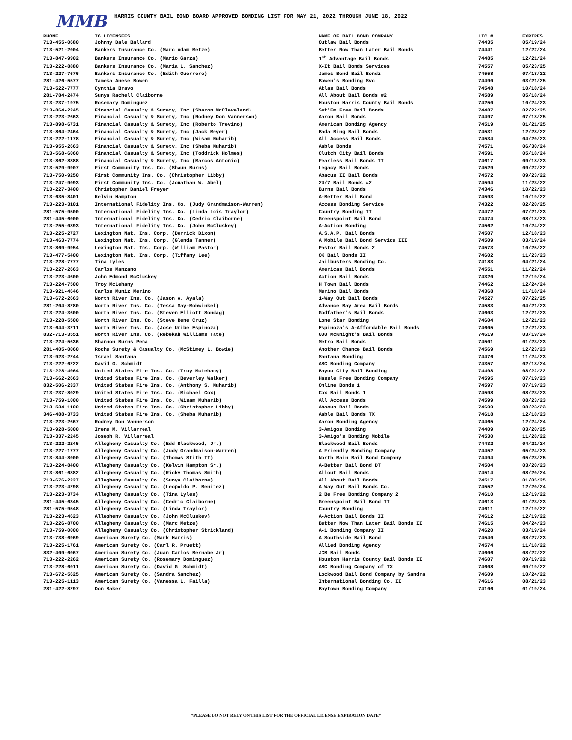MMB
HARRIS COUNTY BAIL BOND BOARD APPROVED BONDING LIST FOR MAY 21, 2022 THROUGH JUNE 18, 2022
| PHONE | 76 LICENSEES | NAME OF BAIL BOND COMPANY | LIC # | EXPIRES |
| --- | --- | --- | --- | --- |
| 713-455-0680 | Johnny Dale Ballard | Outlaw Bail Bonds | 74435 | 05/19/24 |
| 713-521-2004 | Bankers Insurance Co. (Marc Adam Metze) | Better Now Than Later Bail Bonds | 74441 | 12/22/24 |
| 713-847-9902 | Bankers Insurance Co. (Mario Garza) | 1<sup>st</sup> Advantage Bail Bonds | 74485 | 12/21/24 |
| 713-222-8880 | Bankers Insurance Co. (Maria L. Sanchez) | X-It Bail Bonds Services | 74557 | 05/23/25 |
| 713-227-7676 | Bankers Insurance Co. (Edith Guerrero) | James Bond Bail Bondz | 74558 | 07/18/22 |
| 281-426-5577 | Tameka Anese Bowen | Bowen's Bonding Svc | 74490 | 03/21/25 |
| 713-522-7777 | Cynthia Bravo | Atlas Bail Bonds | 74548 | 10/18/24 |
| 281-784-2474 | Sunya Rachell Claiborne | All About Bail Bonds #2 | 74589 | 05/18/24 |
| 713-237-1975 | Rosemary Dominguez | Houston Harris County Bail Bonds | 74250 | 10/24/23 |
| 713-864-2245 | Financial Casualty & Surety, Inc (Sharon McCleveland) | Set'Em Free Bail Bonds | 74487 | 02/22/25 |
| 713-223-2663 | Financial Casualty & Surety, Inc (Rodney Don Vannerson) | Aaron Bail Bonds | 74497 | 07/18/25 |
| 713-898-6731 | Financial Casualty & Surety, Inc (Roberto Trevino) | American Bonding Agency | 74519 | 01/21/25 |
| 713-864-2464 | Financial Casualty & Surety, Inc (Jack Meyer) | Bada Bing Bail Bonds | 74531 | 12/28/22 |
| 713-222-1178 | Financial Casualty & Surety, Inc (Wisam Muharib) | All Access Bail Bonds | 74534 | 04/20/23 |
| 713-955-2663 | Financial Casualty & Surety, Inc (Sheba Muharib) | Aable Bonds | 74571 | 06/30/24 |
| 713-568-6060 | Financial Casualty & Surety, Inc (Toddrick Holmes) | Clutch City Bail Bonds | 74591 | 05/18/24 |
| 713-862-8888 | Financial Casualty & Surety, Inc (Marcos Antonio) | Fearless Bail Bonds II | 74617 | 09/18/23 |
| 713-529-9907 | First Community Ins. Co. (Shaun Burns) | Legacy Bail Bonds | 74529 | 09/22/22 |
| 713-750-9250 | First Community Ins. Co. (Christopher Libby) | Abacus II Bail Bonds | 74572 | 09/23/22 |
| 713-247-9093 | First Community Ins. Co. (Jonathan W. Abel) | 24/7 Bail Bonds #2 | 74594 | 11/23/22 |
| 713-227-3400 | Christopher Daniel Freyer | Burns Bail Bonds | 74346 | 10/22/23 |
| 713-635-8401 | Kelvin Hampton | A-Better Bail Bond | 74593 | 10/19/22 |
| 713-223-3101 | International Fidelity Ins. Co. (Judy Grandmaison-Warren) | Access Bonding Service | 74322 | 02/20/25 |
| 281-575-9500 | International Fidelity Ins. Co. (Linda Lois Traylor) | Country Bonding II | 74472 | 07/21/23 |
| 281-445-6000 | International Fidelity Ins. Co. (Cedric Claiborne) | Greenspoint Bail Bond | 74474 | 08/18/23 |
| 713-255-0893 | International Fidelity Ins. Co. (John McCluskey) | A-Action Bonding | 74562 | 10/24/22 |
| 713-225-2727 | Lexington Nat. Ins. Corp. (Derrick Dixon) | A.S.A.P. Bail Bonds | 74507 | 12/18/23 |
| 713-463-7774 | Lexington Nat. Ins. Corp. (Glenda Tanner) | A Mobile Bail Bond Service III | 74509 | 03/19/24 |
| 713-869-9954 | Lexington Nat. Ins. Corp. (William Pastor) | Pastor Bail Bonds 2 | 74573 | 10/25/22 |
| 713-477-5400 | Lexington Nat. Ins. Corp. (Tiffany Lee) | OK Bail Bonds II | 74602 | 11/23/23 |
| 713-228-7777 | Tina Lyles | Jailbusters Bonding Co. | 74183 | 04/21/24 |
| 713-227-2663 | Carlos Manzano | Americas Bail Bonds | 74551 | 11/22/24 |
| 713-223-4600 | John Edmond McCluskey | Action Bail Bonds | 74320 | 12/19/24 |
| 713-224-7500 | Troy McLehany | H Town Bail Bonds | 74462 | 12/24/24 |
| 713-921-4646 | Carlos Muniz Merino | Merino Bail Bonds | 74368 | 11/18/24 |
| 713-672-2663 | North River Ins. Co. (Jason A. Ayala) | 1-Way Out Bail Bonds | 74527 | 07/22/25 |
| 281-204-8280 | North River Ins. Co. (Tessa May-Mohwinkel) | Advance Bay Area Bail Bonds | 74583 | 04/21/23 |
| 713-224-3600 | North River Ins. Co. (Steven Elliott Sondag) | Godfather's Bail Bonds | 74603 | 12/21/23 |
| 713-228-5500 | North River Ins. Co. (Steve Rene Cruz) | Lone Star Bonding | 74604 | 12/21/23 |
| 713-644-3211 | North River Ins. Co. (Jose Uribe Espinoza) | Espinoza's A-Affordable Bail Bonds | 74605 | 12/21/23 |
| 832-713-3551 | North River Ins. Co. (Rebekah Williams Tate) | 000 McKnight's Bail Bonds | 74619 | 03/19/24 |
| 713-224-5636 | Shannon Burns Pena | Metro Bail Bonds | 74501 | 01/23/23 |
| 281-405-0060 | Roche Surety & Casualty Co. (McStimey L. Bowie) | Another Chance Bail Bonds | 74569 | 12/23/23 |
| 713-923-2244 | Israel Santana | Santana Bonding | 74476 | 11/24/23 |
| 713-222-6222 | David G. Schmidt | ABC Bonding Company | 74357 | 02/18/24 |
| 713-228-4064 | United States Fire Ins. Co. (Troy McLehany) | Bayou City Bail Bonding | 74498 | 08/22/22 |
| 713-662-2663 | United States Fire Ins. Co. (Beverley Walker) | Hassle Free Bonding Company | 74595 | 07/19/23 |
| 832-506-2337 | United States Fire Ins. Co. (Anthony S. Muharib) | Online Bonds 1 | 74597 | 07/19/23 |
| 713-237-8029 | United States Fire Ins. Co. (Michael Cox) | Cox Bail Bonds 1 | 74598 | 08/23/23 |
| 713-759-1000 | United States Fire Ins. Co. (Wisam Muharib) | All Access Bonds | 74599 | 08/23/23 |
| 713-534-1100 | United States Fire Ins. Co. (Christopher Libby) | Abacus Bail Bonds | 74600 | 08/23/23 |
| 346-488-3733 | United States Fire Ins. Co. (Sheba Muharib) | Aable Bail Bonds TX | 74618 | 12/18/23 |
| 713-223-2667 | Rodney Don Vannerson | Aaron Bonding Agency | 74465 | 12/24/24 |
| 713-928-5000 | Irene M. Villarreal | 3-Amigos Bonding | 74409 | 03/20/25 |
| 713-337-2245 | Joseph R. Villarreal | 3-Amigo's Bonding Mobile | 74530 | 11/28/22 |
| 713-222-2245 | Allegheny Casualty Co. (Edd Blackwood, Jr.) | Blackwood Bail Bonds | 74432 | 04/21/24 |
| 713-227-1777 | Allegheny Casualty Co. (Judy Grandmaison-Warren) | A Friendly Bonding Company | 74452 | 05/24/23 |
| 713-844-8000 | Allegheny Casualty Co. (Thomas Stith II) | North Main Bail Bond Company | 74494 | 05/23/25 |
| 713-224-8400 | Allegheny Casualty Co. (Kelvin Hampton Sr.) | A-Better Bail Bond DT | 74504 | 03/20/23 |
| 713-861-6882 | Allegheny Casualty Co. (Ricky Thomas Smith) | Allout Bail Bonds | 74514 | 08/20/24 |
| 713-676-2227 | Allegheny Casualty Co. (Sunya Claiborne) | All About Bail Bonds | 74517 | 01/05/25 |
| 713-223-4298 | Allegheny Casualty Co. (Leopoldo P. Benitez) | A Way Out Bail Bonds Co. | 74552 | 12/20/24 |
| 713-223-3734 | Allegheny Casualty Co. (Tina Lyles) | 2 Be Free Bonding Company 2 | 74610 | 12/19/22 |
| 281-445-6345 | Allegheny Casualty Co. (Cedric Claiborne) | Greenspoint Bail Bond II | 74613 | 01/23/23 |
| 281-575-9548 | Allegheny Casualty Co. (Linda Traylor) | Country Bonding | 74611 | 12/19/22 |
| 713-223-4623 | Allegheny Casualty Co. (John McCluskey) | A-Action Bail Bonds II | 74612 | 12/19/22 |
| 713-226-8700 | Allegheny Casualty Co. (Marc Metze) | Better Now Than Later Bail Bonds II | 74615 | 04/24/23 |
| 713-759-0000 | Allegheny Casualty Co. (Christopher Strickland) | A-1 Bonding Company II | 74620 | 03/19/24 |
| 713-738-6969 | American Surety Co. (Mark Harris) | A Southside Bail Bond | 74540 | 08/27/23 |
| 713-225-1761 | American Surety Co. (Carl R. Pruett) | Allied Bonding Agency | 74574 | 11/18/22 |
| 832-409-6067 | American Surety Co. (Juan Carlos Bernabe Jr) | JCB Bail Bonds | 74606 | 08/22/22 |
| 713-222-2262 | American Surety Co. (Rosemary Dominguez) | Houston Harris County Bail Bonds II | 74607 | 09/19/22 |
| 713-228-6011 | American Surety Co. (David G. Schmidt) | ABC Bonding Company of TX | 74608 | 09/19/22 |
| 713-672-5625 | American Surety Co. (Sandra Sanchez) | Lockwood Bail Bond Company by Sandra | 74609 | 10/24/22 |
| 713-225-1113 | American Surety Co. (Vanessa L. Failla) | International Bonding Co. II | 74616 | 08/21/23 |
| 281-422-8297 | Don Baker | Baytown Bonding Company | 74106 | 01/19/24 |
*PLEASE DO NOT RELY ON THIS LIST FOR THE OFFICIAL LICENSE EXPIRATION DATE*